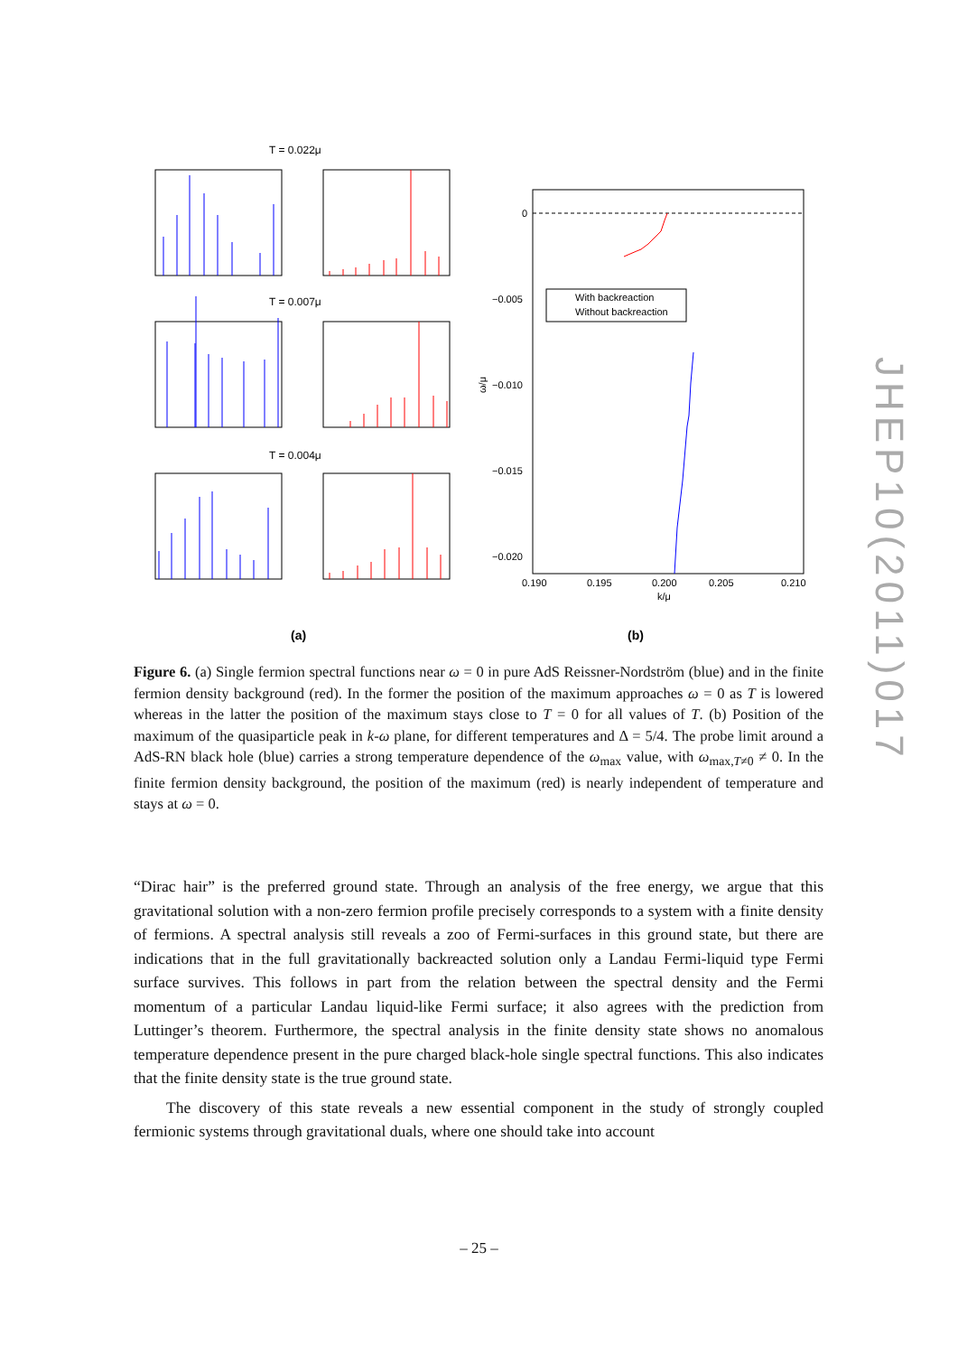T = 0.022μ
T = 0.007μ
T = 0.004μ
With backreaction
Without backreaction
0
−0.005
−0.010
−0.015
−0.020
0.190
0.195
0.200
0.205
0.210
k/μ
ω/μ
(a)
(b)
Figure 6. (a) Single fermion spectral functions near ω = 0 in pure AdS Reissner-Nordström (blue) and in the finite fermion density background (red). In the former the position of the maximum approaches ω = 0 as T is lowered whereas in the latter the position of the maximum stays close to T = 0 for all values of T. (b) Position of the maximum of the quasiparticle peak in k-ω plane, for different temperatures and Δ = 5/4. The probe limit around a AdS-RN black hole (blue) carries a strong temperature dependence of the ω<sub>max</sub> value, with ω<sub>max,T≠0</sub> ≠ 0. In the finite fermion density background, the position of the maximum (red) is nearly independent of temperature and stays at ω = 0.
“Dirac hair” is the preferred ground state. Through an analysis of the free energy, we argue that this gravitational solution with a non-zero fermion profile precisely corresponds to a system with a finite density of fermions. A spectral analysis still reveals a zoo of Fermi-surfaces in this ground state, but there are indications that in the full gravitationally backreacted solution only a Landau Fermi-liquid type Fermi surface survives. This follows in part from the relation between the spectral density and the Fermi momentum of a particular Landau liquid-like Fermi surface; it also agrees with the prediction from Luttinger’s theorem. Furthermore, the spectral analysis in the finite density state shows no anomalous temperature dependence present in the pure charged black-hole single spectral functions. This also indicates that the finite density state is the true ground state.
The discovery of this state reveals a new essential component in the study of strongly coupled fermionic systems through gravitational duals, where one should take into account
– 25 –
JHEP10(2011)017